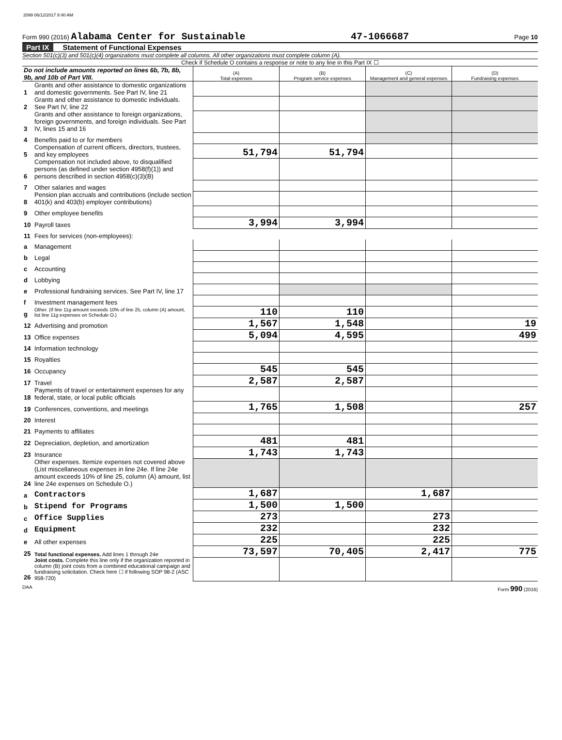2099 06/12/2017 8:40 AM
Form 990 (2016) Alabama Center for Sustainable 47-1066687 Page 10
Part IX Statement of Functional Expenses
Section 501(c)(3) and 501(c)(4) organizations must complete all columns. All other organizations must complete column (A).
Check if Schedule O contains a response or note to any line in this Part IX ☐
| Do not include amounts reported on lines 6b, 7b, 8b, 9b, and 10b of Part VIII. | | (A) Total expenses | (B) Program service expenses | (C) Management and general expenses | (D) Fundraising expenses |
| 1 | Grants and other assistance to domestic organizations and domestic governments. See Part IV, line 21 | | | | |
| 2 | Grants and other assistance to domestic individuals. See Part IV, line 22 | | | | |
| 3 | Grants and other assistance to foreign organizations, foreign governments, and foreign individuals. See Part IV, lines 15 and 16 | | | | |
| 4 | Benefits paid to or for members | | | | |
| 5 | Compensation of current officers, directors, trustees, and key employees | 51,794 | 51,794 | | |
| 6 | Compensation not included above, to disqualified persons (as defined under section 4958(f)(1)) and persons described in section 4958(c)(3)(B) | | | | |
| 7 | Other salaries and wages | | | | |
| 8 | Pension plan accruals and contributions (include section 401(k) and 403(b) employer contributions) | | | | |
| 9 | Other employee benefits | | | | |
| 10 | Payroll taxes | 3,994 | 3,994 | | |
| 11 | Fees for services (non-employees): | | | | |
| a | Management | | | | |
| b | Legal | | | | |
| c | Accounting | | | | |
| d | Lobbying | | | | |
| e | Professional fundraising services. See Part IV, line 17 | | | | |
| f | Investment management fees | | | | |
| g | Other. (If line 11g amount exceeds 10% of line 25, column (A) amount, list line 11g expenses on Schedule O.) | 110 | 110 | | |
| 12 | Advertising and promotion | 1,567 | 1,548 | | 19 |
| 13 | Office expenses | 5,094 | 4,595 | | 499 |
| 14 | Information technology | | | | |
| 15 | Royalties | | | | |
| 16 | Occupancy | 545 | 545 | | |
| 17 | Travel | 2,587 | 2,587 | | |
| 18 | Payments of travel or entertainment expenses for any federal, state, or local public officials | | | | |
| 19 | Conferences, conventions, and meetings | 1,765 | 1,508 | | 257 |
| 20 | Interest | | | | |
| 21 | Payments to affiliates | | | | |
| 22 | Depreciation, depletion, and amortization | 481 | 481 | | |
| 23 | Insurance | 1,743 | 1,743 | | |
| 24 | Other expenses. Itemize expenses not covered above (List miscellaneous expenses in line 24e. If line 24e amount exceeds 10% of line 25, column (A) amount, list line 24e expenses on Schedule O.) | | | | |
| a | Contractors | 1,687 | | 1,687 | |
| b | Stipend for Programs | 1,500 | 1,500 | | |
| c | Office Supplies | 273 | | 273 | |
| d | Equipment | 232 | | 232 | |
| e | All other expenses | 225 | | 225 | |
| 25 | Total functional expenses. Add lines 1 through 24e | 73,597 | 70,405 | 2,417 | 775 |
| 26 | Joint costs. Complete this line only if the organization reported in column (B) joint costs from a combined educational campaign and fundraising solicitation. Check here ☐ if following SOP 98-2 (ASC 958-720) | | | | |
DAA Form 990 (2016)